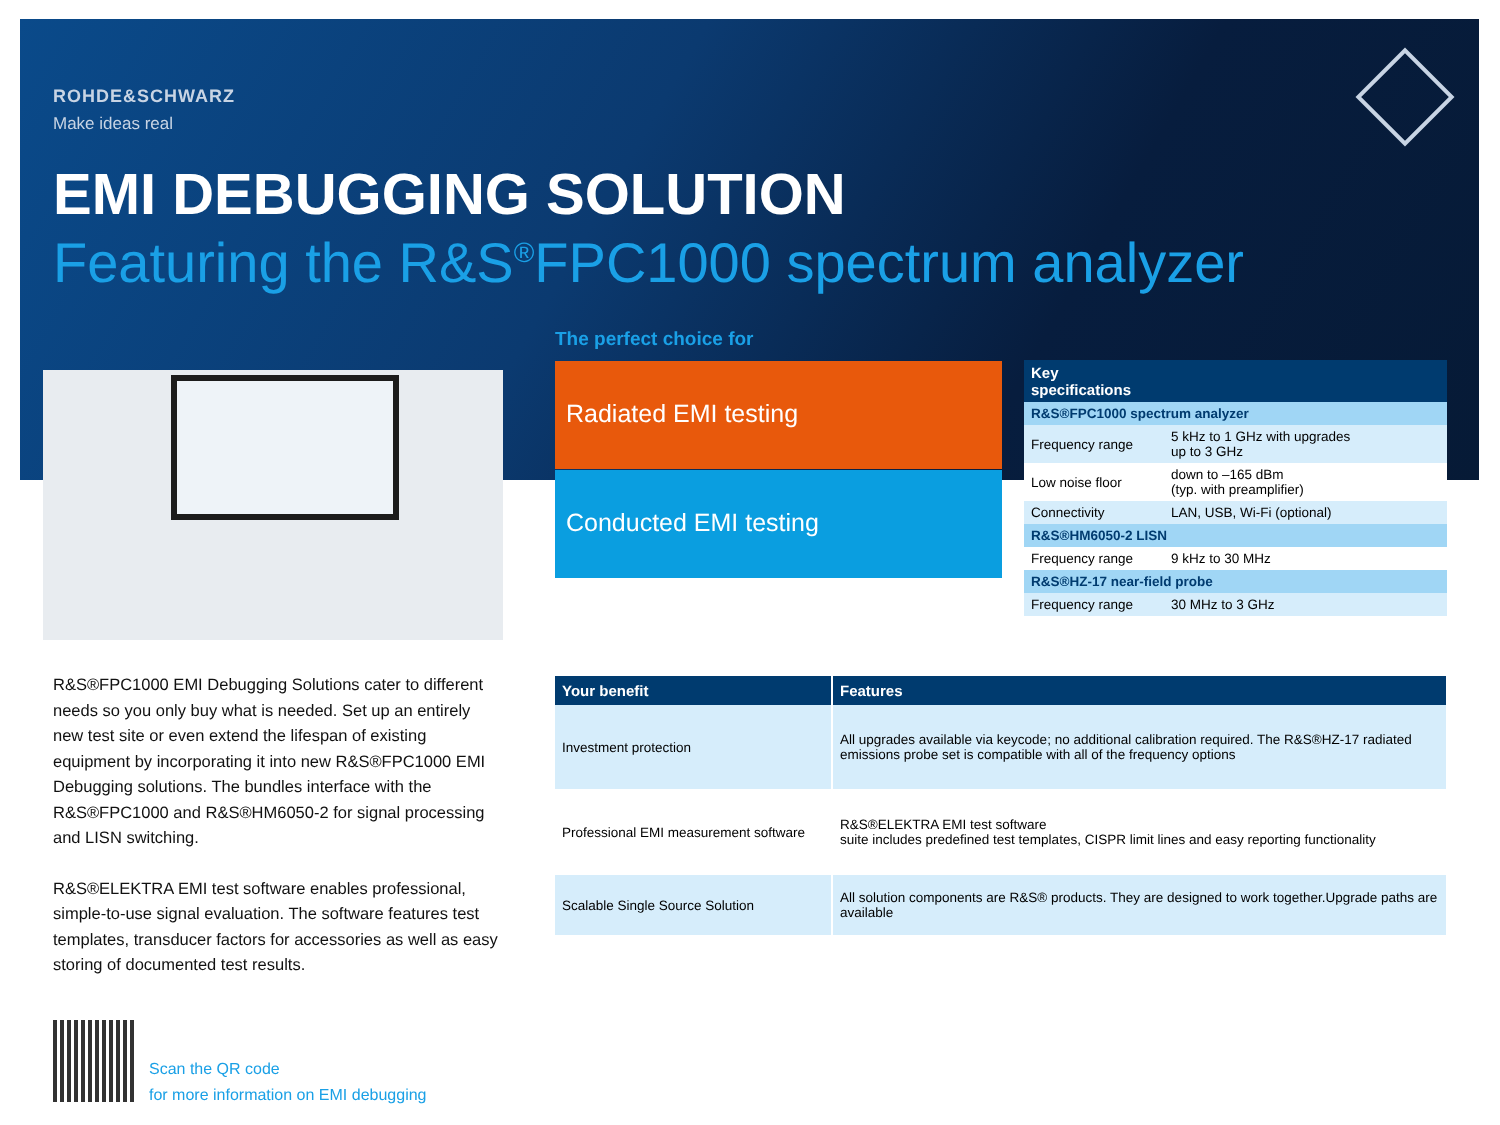ROHDE&SCHWARZ
Make ideas real
EMI DEBUGGING SOLUTION
Featuring the R&S<sup>®</sup>FPC1000 spectrum analyzer
The perfect choice for
Radiated EMI testing
Conducted EMI testing
| Key specifications | |
| --- | --- |
| R&S®FPC1000 spectrum analyzer | |
| Frequency range | 5 kHz to 1 GHz with upgrades up to 3 GHz |
| Low noise floor | down to –165 dBm (typ. with preamplifier) |
| Connectivity | LAN, USB, Wi-Fi (optional) |
| R&S®HM6050-2 LISN | |
| Frequency range | 9 kHz to 30 MHz |
| R&S®HZ-17 near-field probe | |
| Frequency range | 30 MHz to 3 GHz |
R&S®FPC1000 EMI Debugging Solutions cater to different needs so you only buy what is needed. Set up an entirely new test site or even extend the lifespan of existing equipment by incorporating it into new R&S®FPC1000 EMI Debugging solutions. The bundles interface with the R&S®FPC1000 and R&S®HM6050-2 for signal processing and LISN switching.
R&S®ELEKTRA EMI test software enables professional, simple-to-use signal evaluation. The software features test templates, transducer factors for accessories as well as easy storing of documented test results.
| Your benefit | Features |
| --- | --- |
| Investment protection | All upgrades available via keycode; no additional calibration required. The R&S®HZ-17 radiated emissions probe set is compatible with all of the frequency options |
| Professional EMI measurement software | R&S®ELEKTRA EMI test software suite includes predefined test templates, CISPR limit lines and easy reporting functionality |
| Scalable Single Source Solution | All solution components are R&S® products. They are designed to work together.Upgrade paths are available |
Scan the QR code
for more information on EMI debugging